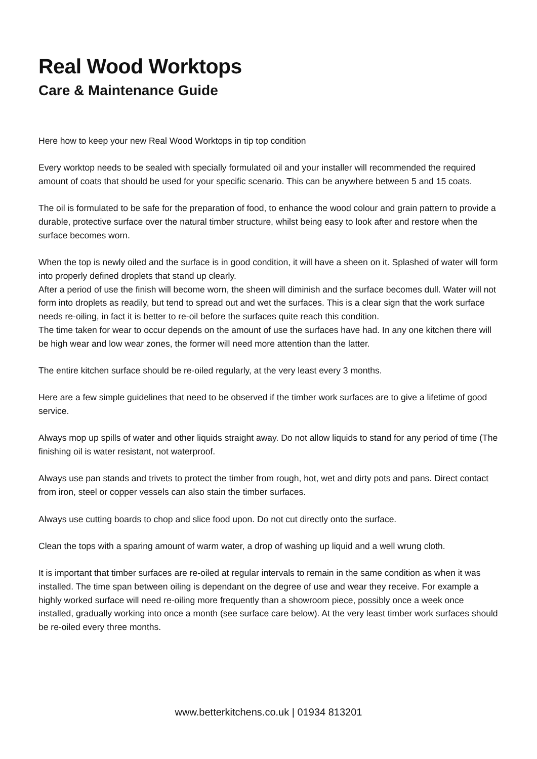Real Wood Worktops
Care & Maintenance Guide
Here how to keep your new Real Wood Worktops in tip top condition
Every worktop needs to be sealed with specially formulated oil and your installer will recommended the required amount of coats that should be used for your specific scenario. This can be anywhere between 5 and 15 coats.
The oil is formulated to be safe for the preparation of food, to enhance the wood colour and grain pattern to provide a durable, protective surface over the natural timber structure, whilst being easy to look after and restore when the surface becomes worn.
When the top is newly oiled and the surface is in good condition, it will have a sheen on it. Splashed of water will form into properly defined droplets that stand up clearly.
After a period of use the finish will become worn, the sheen will diminish and the surface becomes dull. Water will not form into droplets as readily, but tend to spread out and wet the surfaces. This is a clear sign that the work surface needs re-oiling, in fact it is better to re-oil before the surfaces quite reach this condition.
The time taken for wear to occur depends on the amount of use the surfaces have had. In any one kitchen there will be high wear and low wear zones, the former will need more attention than the latter.
The entire kitchen surface should be re-oiled regularly, at the very least every 3 months.
Here are a few simple guidelines that need to be observed if the timber work surfaces are to give a lifetime of good service.
Always mop up spills of water and other liquids straight away. Do not allow liquids to stand for any period of time (The finishing oil is water resistant, not waterproof.
Always use pan stands and trivets to protect the timber from rough, hot, wet and dirty pots and pans. Direct contact from iron, steel or copper vessels can also stain the timber surfaces.
Always use cutting boards to chop and slice food upon. Do not cut directly onto the surface.
Clean the tops with a sparing amount of warm water, a drop of washing up liquid and a well wrung cloth.
It is important that timber surfaces are re-oiled at regular intervals to remain in the same condition as when it was installed. The time span between oiling is dependant on the degree of use and wear they receive. For example a highly worked surface will need re-oiling more frequently than a showroom piece, possibly once a week once installed, gradually working into once a month (see surface care below). At the very least timber work surfaces should be re-oiled every three months.
www.betterkitchens.co.uk | 01934 813201